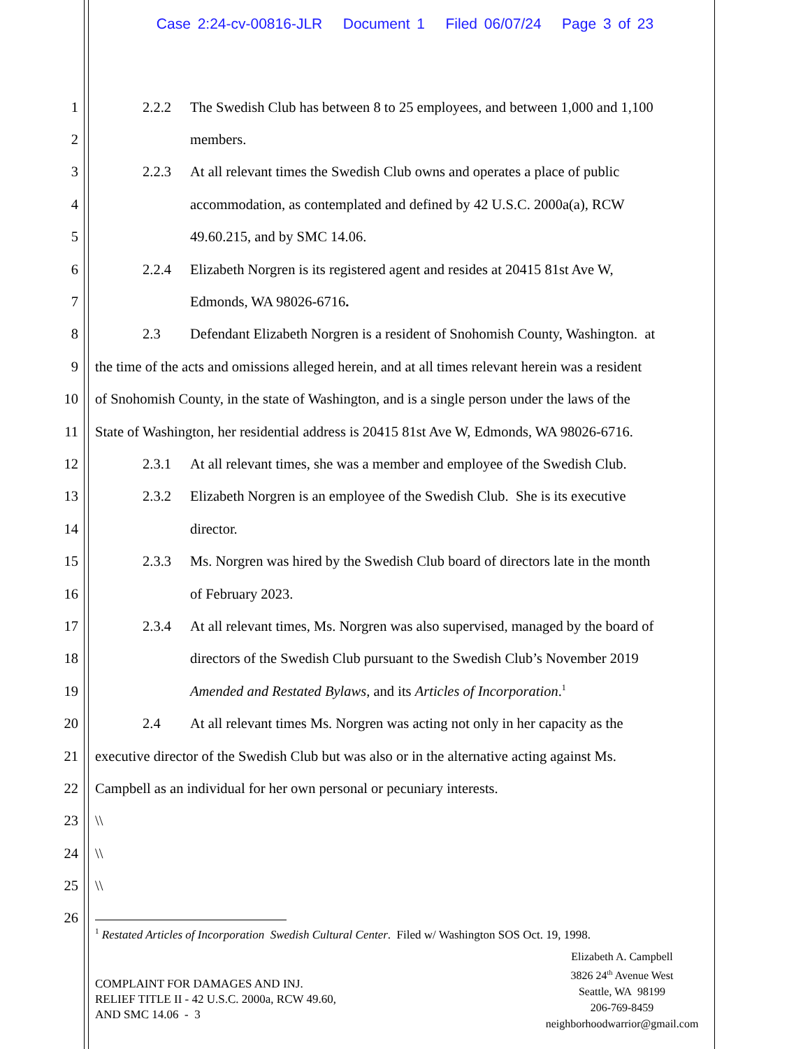Case 2:24-cv-00816-JLR Document 1 Filed 06/07/24 Page 3 of 23
1 2.2.2 The Swedish Club has between 8 to 25 employees, and between 1,000 and 1,100
2 members.
3 2.2.3 At all relevant times the Swedish Club owns and operates a place of public
4 accommodation, as contemplated and defined by 42 U.S.C. 2000a(a), RCW
5 49.60.215, and by SMC 14.06.
6 2.2.4 Elizabeth Norgren is its registered agent and resides at 20415 81st Ave W,
7 Edmonds, WA 98026-6716.
8 2.3 Defendant Elizabeth Norgren is a resident of Snohomish County, Washington. at
9 the time of the acts and omissions alleged herein, and at all times relevant herein was a resident
10 of Snohomish County, in the state of Washington, and is a single person under the laws of the
11 State of Washington, her residential address is 20415 81st Ave W, Edmonds, WA 98026-6716.
12 2.3.1 At all relevant times, she was a member and employee of the Swedish Club.
13 2.3.2 Elizabeth Norgren is an employee of the Swedish Club. She is its executive
14 director.
15 2.3.3 Ms. Norgren was hired by the Swedish Club board of directors late in the month
16 of February 2023.
17 2.3.4 At all relevant times, Ms. Norgren was also supervised, managed by the board of
18 directors of the Swedish Club pursuant to the Swedish Club’s November 2019
19 Amended and Restated Bylaws, and its Articles of Incorporation.<sup>1</sup>
20 2.4 At all relevant times Ms. Norgren was acting not only in her capacity as the
21 executive director of the Swedish Club but was also or in the alternative acting against Ms.
22 Campbell as an individual for her own personal or pecuniary interests.
23 \\
24 \\
25 \\
26
<sup>1</sup> Restated Articles of Incorporation Swedish Cultural Center. Filed w/ Washington SOS Oct. 19, 1998.
Elizabeth A. Campbell
3826 24<sup>th</sup> Avenue West
Seattle, WA 98199
206-769-8459
neighborhoodwarrior@gmail.com
COMPLAINT FOR DAMAGES AND INJ.
RELIEF TITLE II - 42 U.S.C. 2000a, RCW 49.60,
AND SMC 14.06 - 3